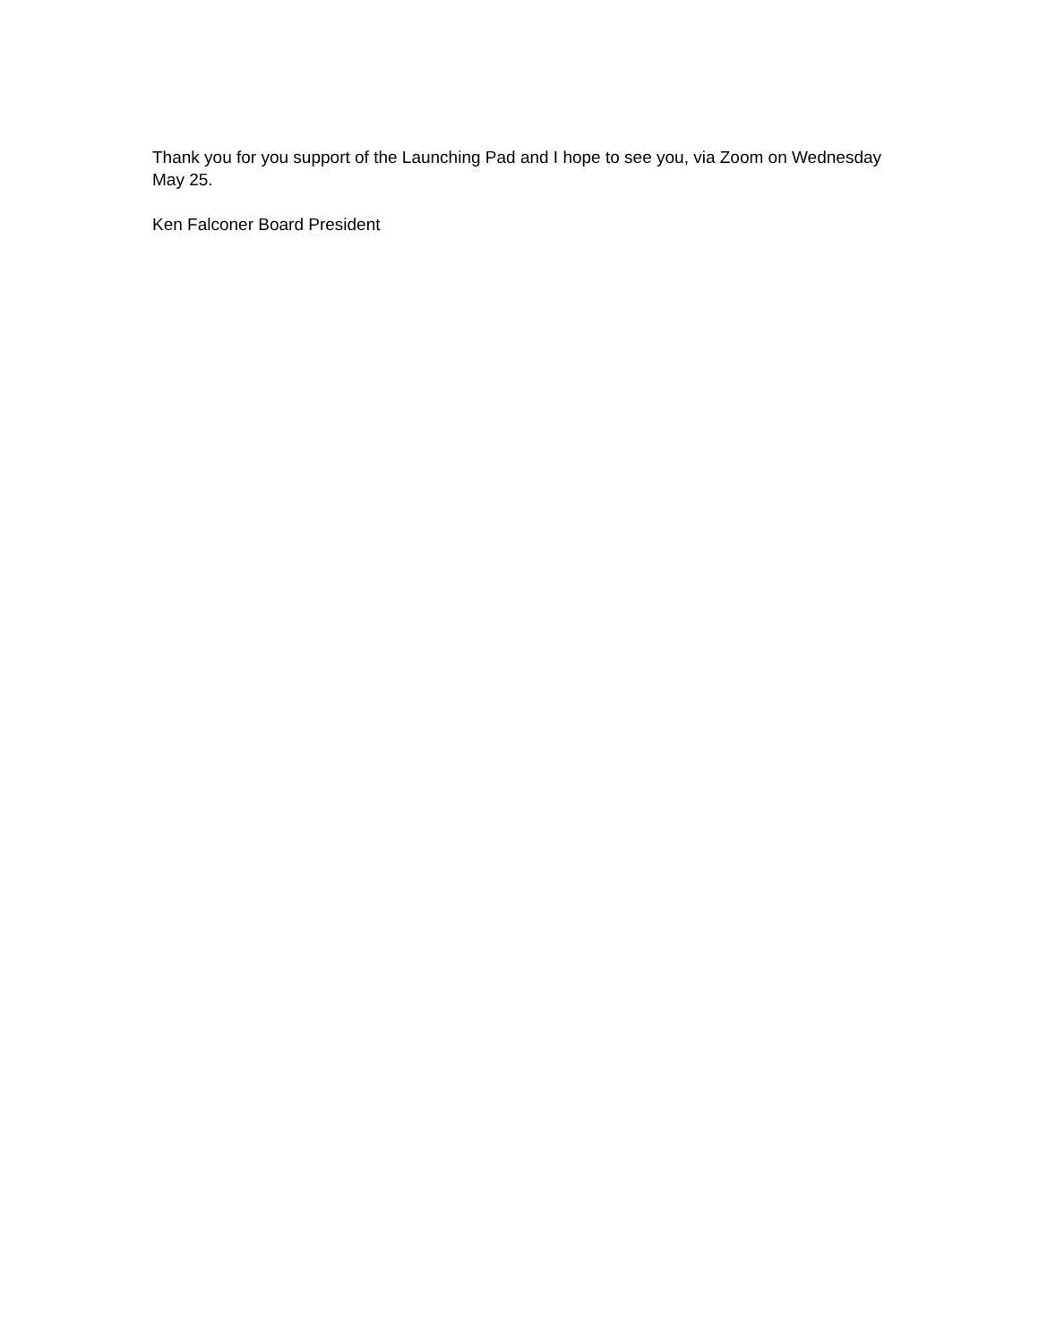Thank you for you support of the Launching Pad and I hope to see you, via Zoom on Wednesday May 25.
Ken Falconer Board President